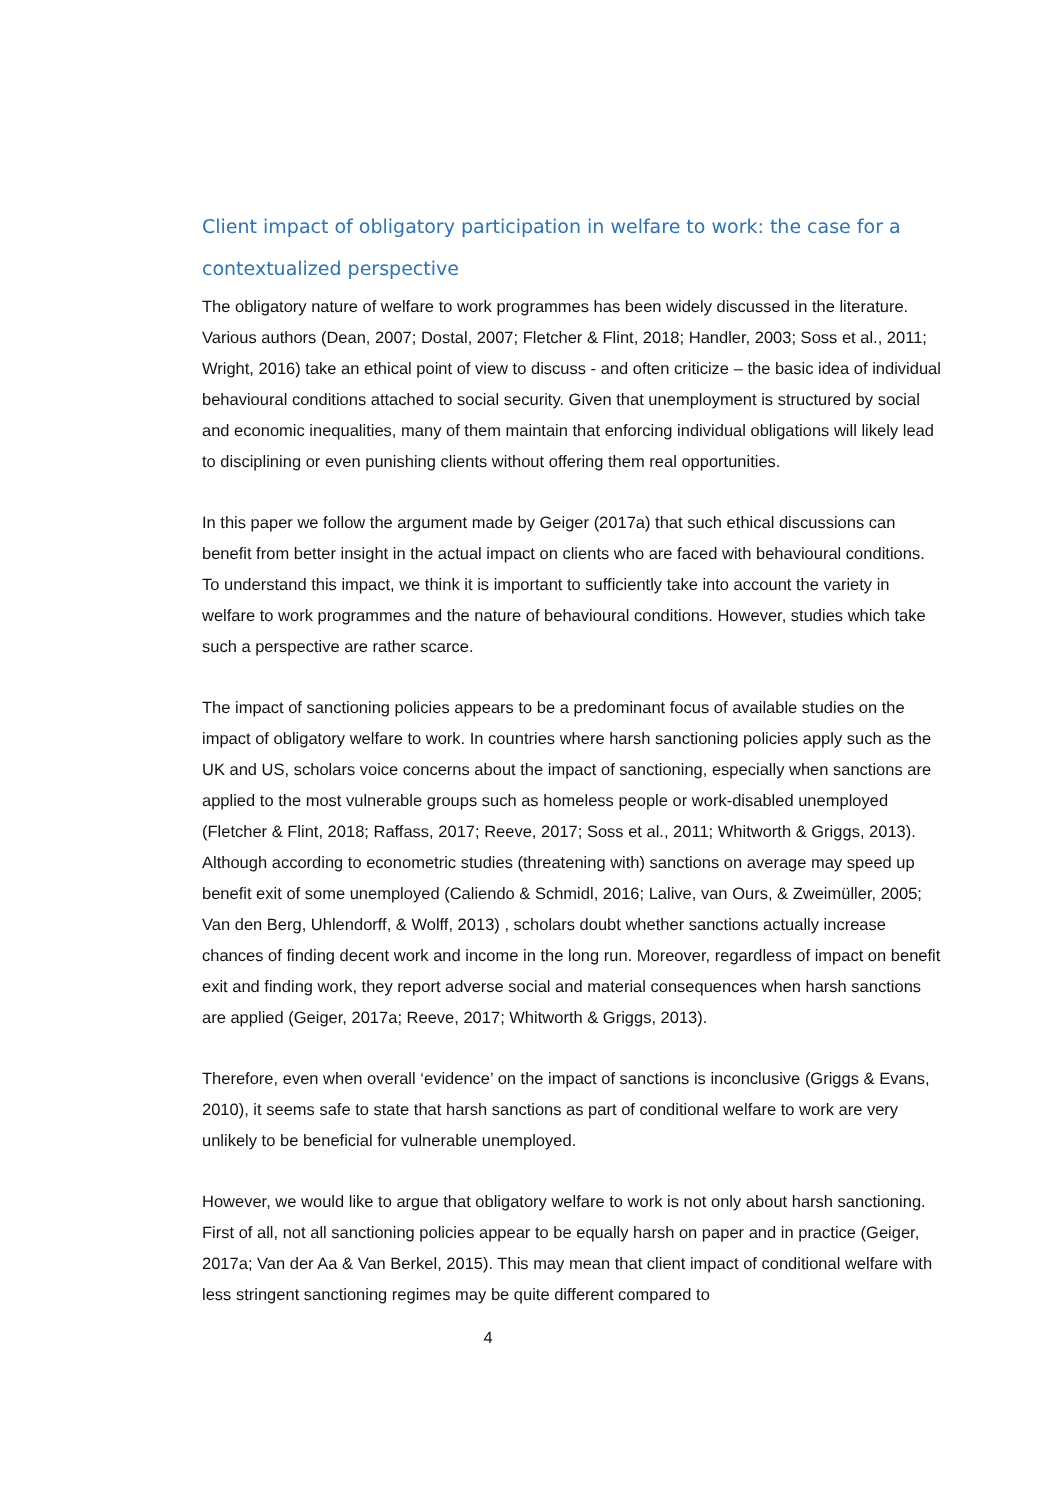Client impact of obligatory participation in welfare to work: the case for a contextualized perspective
The obligatory nature of welfare to work programmes has been widely discussed in the literature. Various authors (Dean, 2007; Dostal, 2007; Fletcher & Flint, 2018; Handler, 2003; Soss et al., 2011; Wright, 2016) take an ethical point of view to discuss - and often criticize – the basic idea of individual behavioural conditions attached to social security. Given that unemployment is structured by social and economic inequalities, many of them maintain that enforcing individual obligations will likely lead to disciplining or even punishing clients without offering them real opportunities.
In this paper we follow the argument made by Geiger (2017a) that such ethical discussions can benefit from better insight in the actual impact on clients who are faced with behavioural conditions. To understand this impact, we think it is important to sufficiently take into account the variety in welfare to work programmes and the nature of behavioural conditions. However, studies which take such a perspective are rather scarce.
The impact of sanctioning policies appears to be a predominant focus of available studies on the impact of obligatory welfare to work. In countries where harsh sanctioning policies apply such as the UK and US, scholars voice concerns about the impact of sanctioning, especially when sanctions are applied to the most vulnerable groups such as homeless people or work-disabled unemployed (Fletcher & Flint, 2018; Raffass, 2017; Reeve, 2017; Soss et al., 2011; Whitworth & Griggs, 2013). Although according to econometric studies (threatening with) sanctions on average may speed up benefit exit of some unemployed (Caliendo & Schmidl, 2016; Lalive, van Ours, & Zweimüller, 2005; Van den Berg, Uhlendorff, & Wolff, 2013) , scholars doubt whether sanctions actually increase chances of finding decent work and income in the long run. Moreover, regardless of impact on benefit exit and finding work, they report adverse social and material consequences when harsh sanctions are applied (Geiger, 2017a; Reeve, 2017; Whitworth & Griggs, 2013).
Therefore, even when overall ‘evidence’ on the impact of sanctions is inconclusive (Griggs & Evans, 2010), it seems safe to state that harsh sanctions as part of conditional welfare to work are very unlikely to be beneficial for vulnerable unemployed.
However, we would like to argue that obligatory welfare to work is not only about harsh sanctioning. First of all, not all sanctioning policies appear to be equally harsh on paper and in practice (Geiger, 2017a; Van der Aa & Van Berkel, 2015). This may mean that client impact of conditional welfare with less stringent sanctioning regimes may be quite different compared to
4